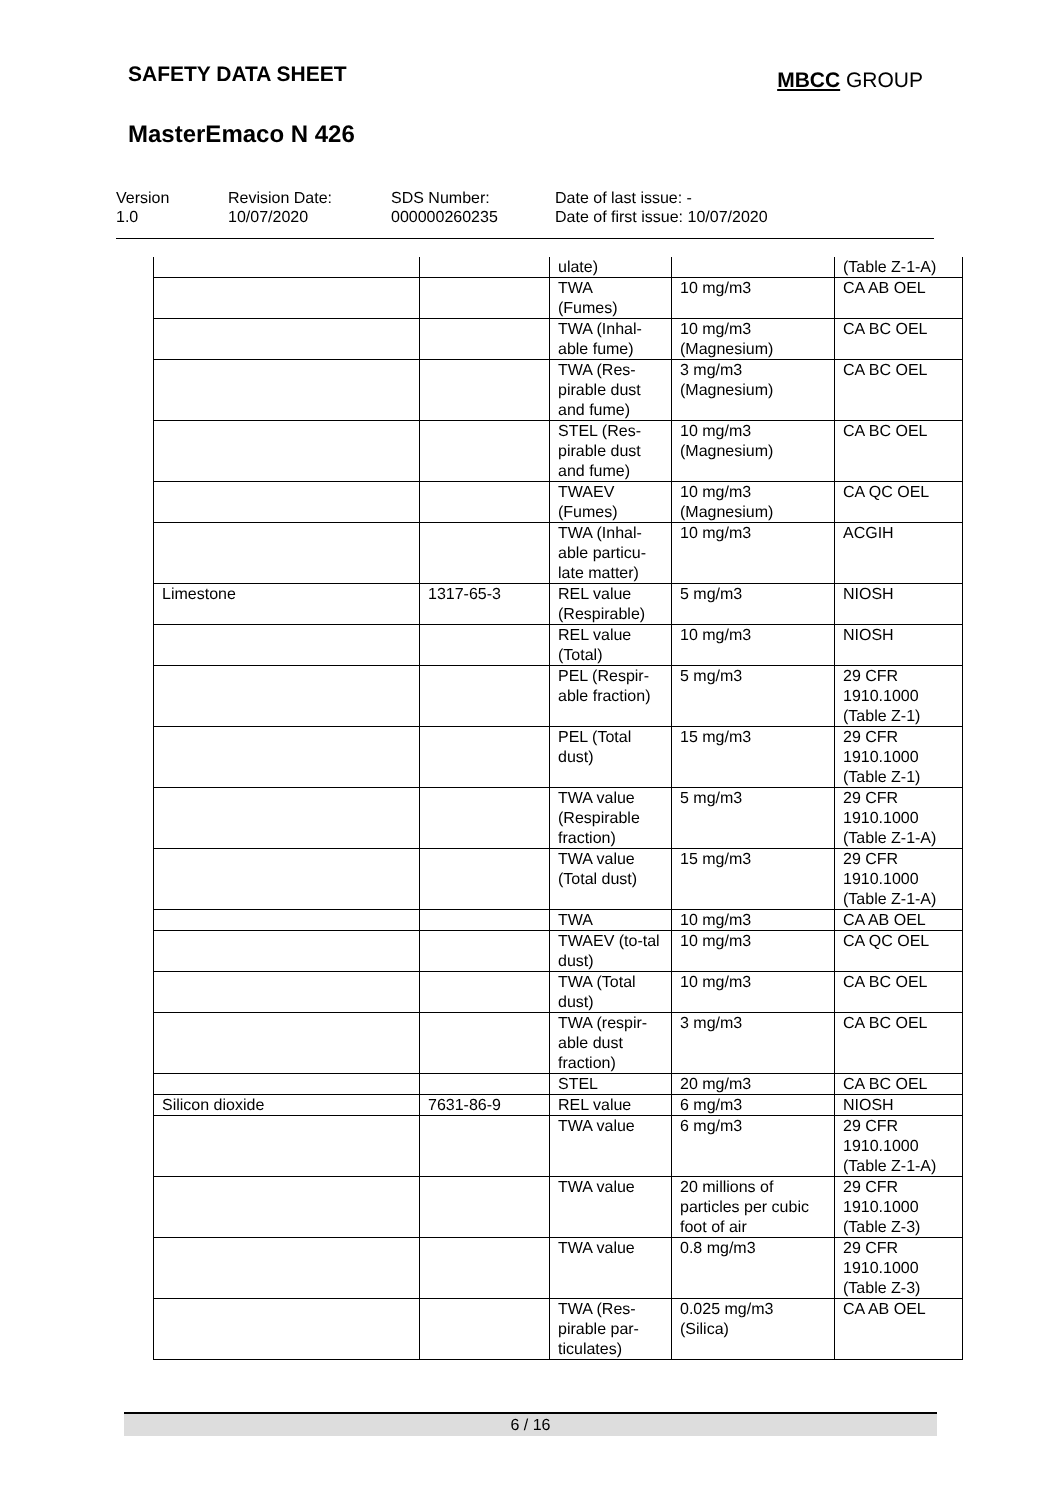SAFETY DATA SHEET
MBCC GROUP
MasterEmaco N 426
Version
1.0
Revision Date:
10/07/2020
SDS Number:
000000260235
Date of last issue: -
Date of first issue: 10/07/2020
| | | ulate) | | (Table Z-1-A) |
| | | TWA (Fumes) | 10 mg/m3 | CA AB OEL |
| | | TWA (Inhal-able fume) | 10 mg/m3 (Magnesium) | CA BC OEL |
| | | TWA (Res-pirable dust and fume) | 3 mg/m3 (Magnesium) | CA BC OEL |
| | | STEL (Res-pirable dust and fume) | 10 mg/m3 (Magnesium) | CA BC OEL |
| | | TWAEV (Fumes) | 10 mg/m3 (Magnesium) | CA QC OEL |
| | | TWA (Inhal-able particu-late matter) | 10 mg/m3 | ACGIH |
| Limestone | 1317-65-3 | REL value (Respirable) | 5 mg/m3 | NIOSH |
| | | REL value (Total) | 10 mg/m3 | NIOSH |
| | | PEL (Respir-able fraction) | 5 mg/m3 | 29 CFR 1910.1000 (Table Z-1) |
| | | PEL (Total dust) | 15 mg/m3 | 29 CFR 1910.1000 (Table Z-1) |
| | | TWA value (Respirable fraction) | 5 mg/m3 | 29 CFR 1910.1000 (Table Z-1-A) |
| | | TWA value (Total dust) | 15 mg/m3 | 29 CFR 1910.1000 (Table Z-1-A) |
| | | TWA | 10 mg/m3 | CA AB OEL |
| | | TWAEV (to-tal dust) | 10 mg/m3 | CA QC OEL |
| | | TWA (Total dust) | 10 mg/m3 | CA BC OEL |
| | | TWA (respir-able dust fraction) | 3 mg/m3 | CA BC OEL |
| | | STEL | 20 mg/m3 | CA BC OEL |
| Silicon dioxide | 7631-86-9 | REL value | 6 mg/m3 | NIOSH |
| | | TWA value | 6 mg/m3 | 29 CFR 1910.1000 (Table Z-1-A) |
| | | TWA value | 20 millions of particles per cubic foot of air | 29 CFR 1910.1000 (Table Z-3) |
| | | TWA value | 0.8 mg/m3 | 29 CFR 1910.1000 (Table Z-3) |
| | | TWA (Res-pirable par-ticulates) | 0.025 mg/m3 (Silica) | CA AB OEL |
6 / 16